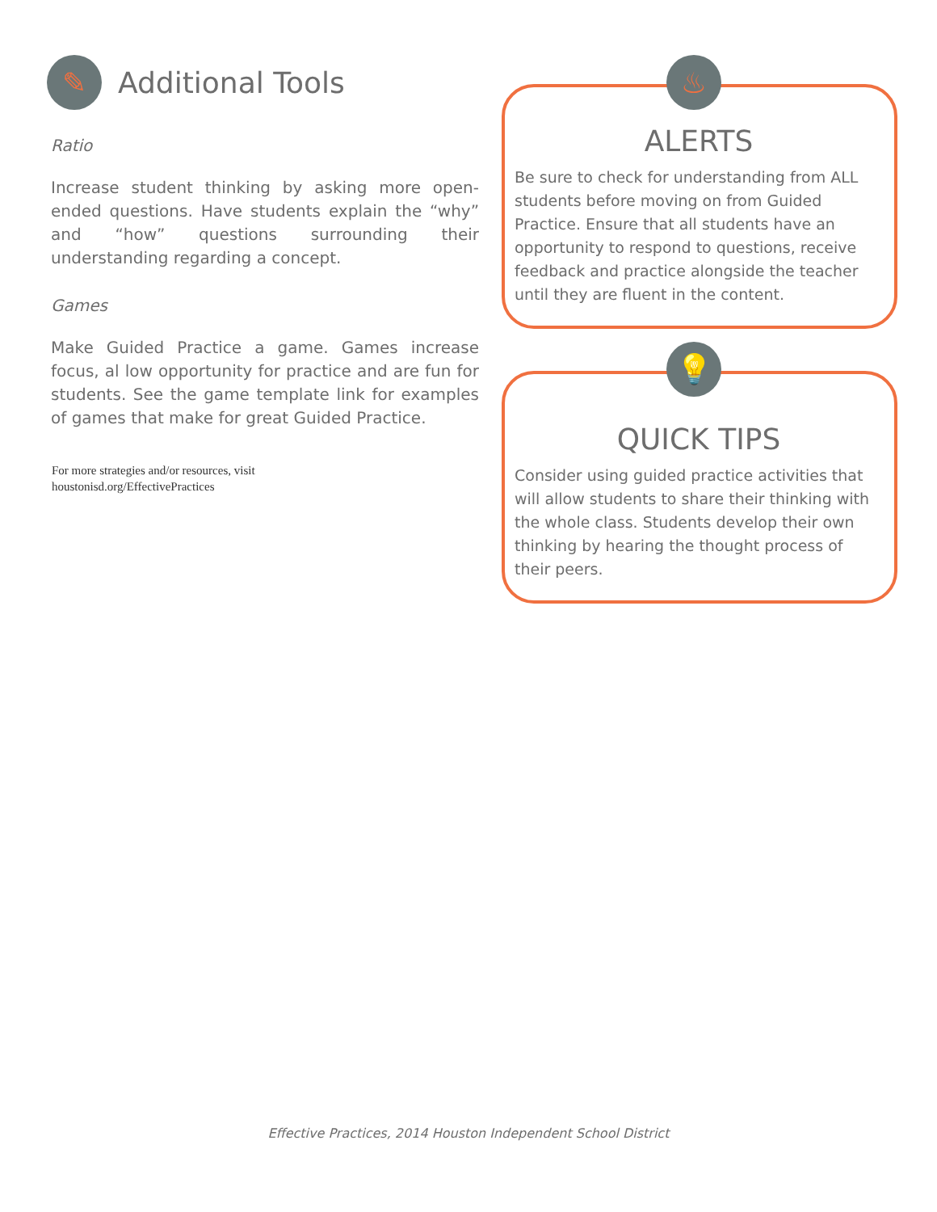✎
Additional Tools
Ratio
Increase student thinking by asking more open-ended questions. Have students explain the “why” and “how” questions surrounding their understanding regarding a concept.
Games
Make Guided Practice a game. Games increase focus, al low opportunity for practice and are fun for students. See the game template link for examples of games that make for great Guided Practice.
For more strategies and/or resources, visit
houstonisd.org/EffectivePractices
♨
ALERTS
Be sure to check for understanding from ALL students before moving on from Guided Practice. Ensure that all students have an opportunity to respond to questions, receive feedback and practice alongside the teacher until they are fluent in the content.
💡
QUICK TIPS
Consider using guided practice activities that will allow students to share their thinking with the whole class. Students develop their own thinking by hearing the thought process of their peers.
Effective Practices, 2014 Houston Independent School District